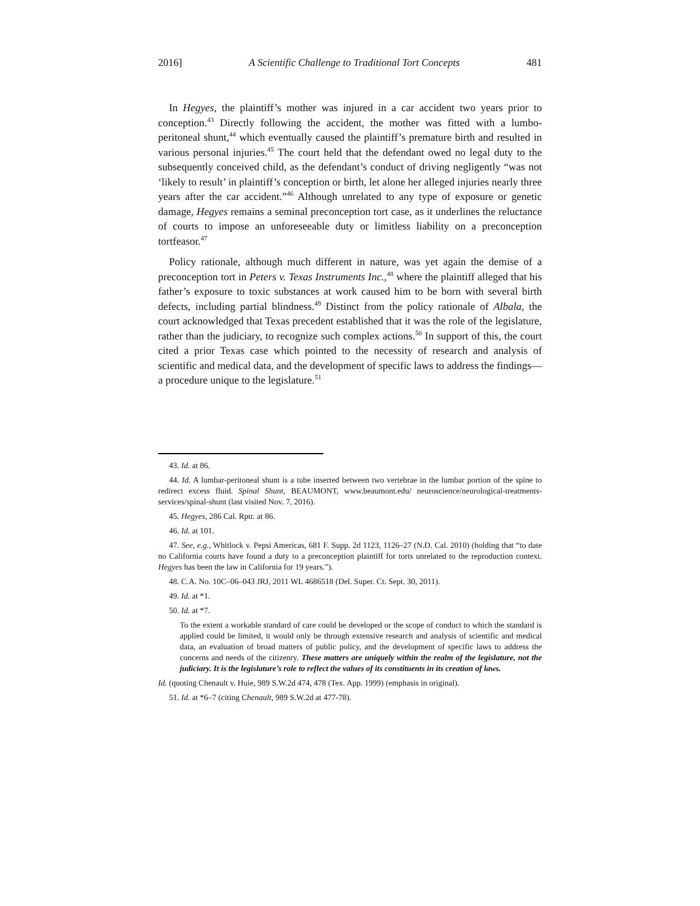2016] A Scientific Challenge to Traditional Tort Concepts 481
In Hegyes, the plaintiff’s mother was injured in a car accident two years prior to conception.<sup>43</sup> Directly following the accident, the mother was fitted with a lumbo-peritoneal shunt,<sup>44</sup> which eventually caused the plaintiff’s premature birth and resulted in various personal injuries.<sup>45</sup> The court held that the defendant owed no legal duty to the subsequently conceived child, as the defendant’s conduct of driving negligently “was not ‘likely to result’ in plaintiff’s conception or birth, let alone her alleged injuries nearly three years after the car accident.”<sup>46</sup> Although unrelated to any type of exposure or genetic damage, Hegyes remains a seminal preconception tort case, as it underlines the reluctance of courts to impose an unforeseeable duty or limitless liability on a preconception tortfeasor.<sup>47</sup>
Policy rationale, although much different in nature, was yet again the demise of a preconception tort in Peters v. Texas Instruments Inc.,<sup>48</sup> where the plaintiff alleged that his father’s exposure to toxic substances at work caused him to be born with several birth defects, including partial blindness.<sup>49</sup> Distinct from the policy rationale of Albala, the court acknowledged that Texas precedent established that it was the role of the legislature, rather than the judiciary, to recognize such complex actions.<sup>50</sup> In support of this, the court cited a prior Texas case which pointed to the necessity of research and analysis of scientific and medical data, and the development of specific laws to address the findings—a procedure unique to the legislature.<sup>51</sup>
43. Id. at 86.
44. Id. A lumbar-peritoneal shunt is a tube inserted between two vertebrae in the lumbar portion of the spine to redirect excess fluid. Spinal Shunt, BEAUMONT, www.beaumont.edu/ neuroscience/neurological-treatments-services/spinal-shunt (last visited Nov. 7, 2016).
45. Hegyes, 286 Cal. Rptr. at 86.
46. Id. at 101.
47. See, e.g., Whitlock v. Pepsi Americas, 681 F. Supp. 2d 1123, 1126–27 (N.D. Cal. 2010) (holding that “to date no California courts have found a duty to a preconception plaintiff for torts unrelated to the reproduction context. Hegyes has been the law in California for 19 years.”).
48. C.A. No. 10C–06–043 JRJ, 2011 WL 4686518 (Del. Super. Ct. Sept. 30, 2011).
49. Id. at *1.
50. Id. at *7.
To the extent a workable standard of care could be developed or the scope of conduct to which the standard is applied could be limited, it would only be through extensive research and analysis of scientific and medical data, an evaluation of broad matters of public policy, and the development of specific laws to address the concerns and needs of the citizenry. These matters are uniquely within the realm of the legislature, not the judiciary. It is the legislature’s role to reflect the values of its constituents in its creation of laws.
Id. (quoting Chenault v. Huie, 989 S.W.2d 474, 478 (Tex. App. 1999) (emphasis in original).
51. Id. at *6–7 (citing Chenault, 989 S.W.2d at 477-78).